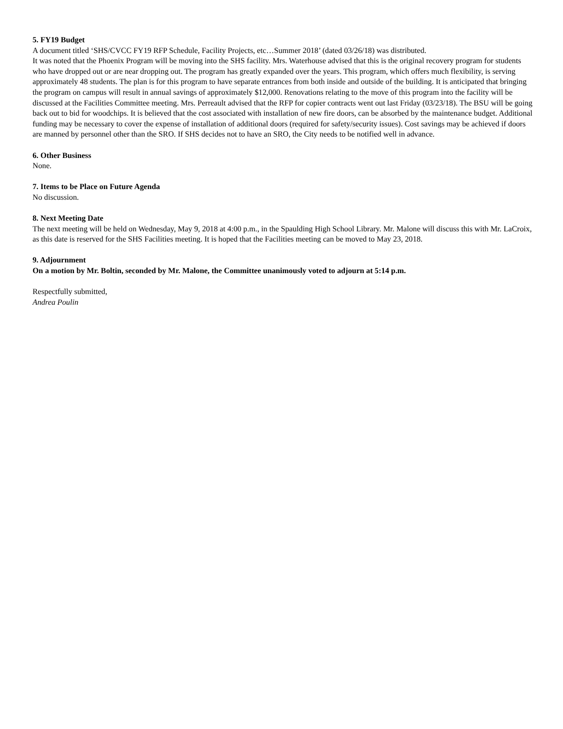5. FY19 Budget
A document titled ‘SHS/CVCC FY19 RFP Schedule, Facility Projects, etc…Summer 2018’ (dated 03/26/18) was distributed.
It was noted that the Phoenix Program will be moving into the SHS facility. Mrs. Waterhouse advised that this is the original recovery program for students who have dropped out or are near dropping out. The program has greatly expanded over the years. This program, which offers much flexibility, is serving approximately 48 students. The plan is for this program to have separate entrances from both inside and outside of the building. It is anticipated that bringing the program on campus will result in annual savings of approximately $12,000. Renovations relating to the move of this program into the facility will be discussed at the Facilities Committee meeting. Mrs. Perreault advised that the RFP for copier contracts went out last Friday (03/23/18). The BSU will be going back out to bid for woodchips. It is believed that the cost associated with installation of new fire doors, can be absorbed by the maintenance budget. Additional funding may be necessary to cover the expense of installation of additional doors (required for safety/security issues). Cost savings may be achieved if doors are manned by personnel other than the SRO. If SHS decides not to have an SRO, the City needs to be notified well in advance.
6. Other Business
None.
7. Items to be Place on Future Agenda
No discussion.
8. Next Meeting Date
The next meeting will be held on Wednesday, May 9, 2018 at 4:00 p.m., in the Spaulding High School Library. Mr. Malone will discuss this with Mr. LaCroix, as this date is reserved for the SHS Facilities meeting. It is hoped that the Facilities meeting can be moved to May 23, 2018.
9. Adjournment
On a motion by Mr. Boltin, seconded by Mr. Malone, the Committee unanimously voted to adjourn at 5:14 p.m.
Respectfully submitted,
Andrea Poulin